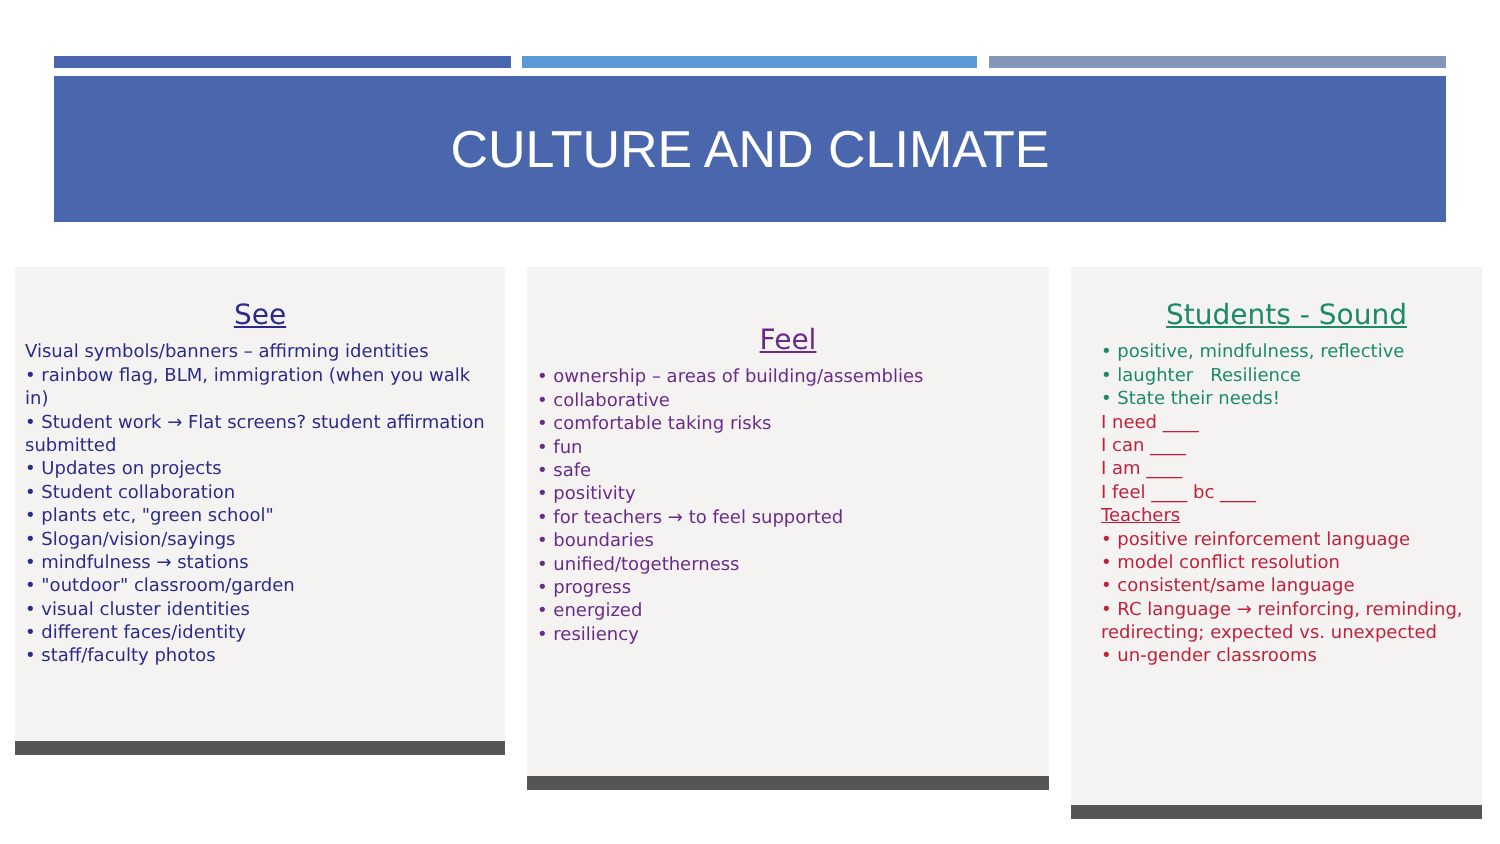CULTURE AND CLIMATE
See
Visual symbols/banners – affirming identities
• rainbow flag, BLM, immigration (when you walk in)
• Student work → Flat screens? student affirmation submitted
• Updates on projects
• Student collaboration
• plants etc, "green school"
• Slogan/vision/sayings
• mindfulness → stations
• "outdoor" classroom/garden
• visual cluster identities
• different faces/identity
• staff/faculty photos
Feel
• ownership – areas of building/assemblies
• collaborative
• comfortable taking risks
• fun
• safe
• positivity
• for teachers → to feel supported
• boundaries
• unified/togetherness
• progress
• energized
• resiliency
Students - Sound
• positive, mindfulness, reflective
• laughter Resilience
• State their needs!
I need ____
I can ____
I am ____
I feel ____ bc ____
Teachers
• positive reinforcement language
• model conflict resolution
• consistent/same language
• RC language → reinforcing, reminding, redirecting; expected vs. unexpected
• un-gender classrooms